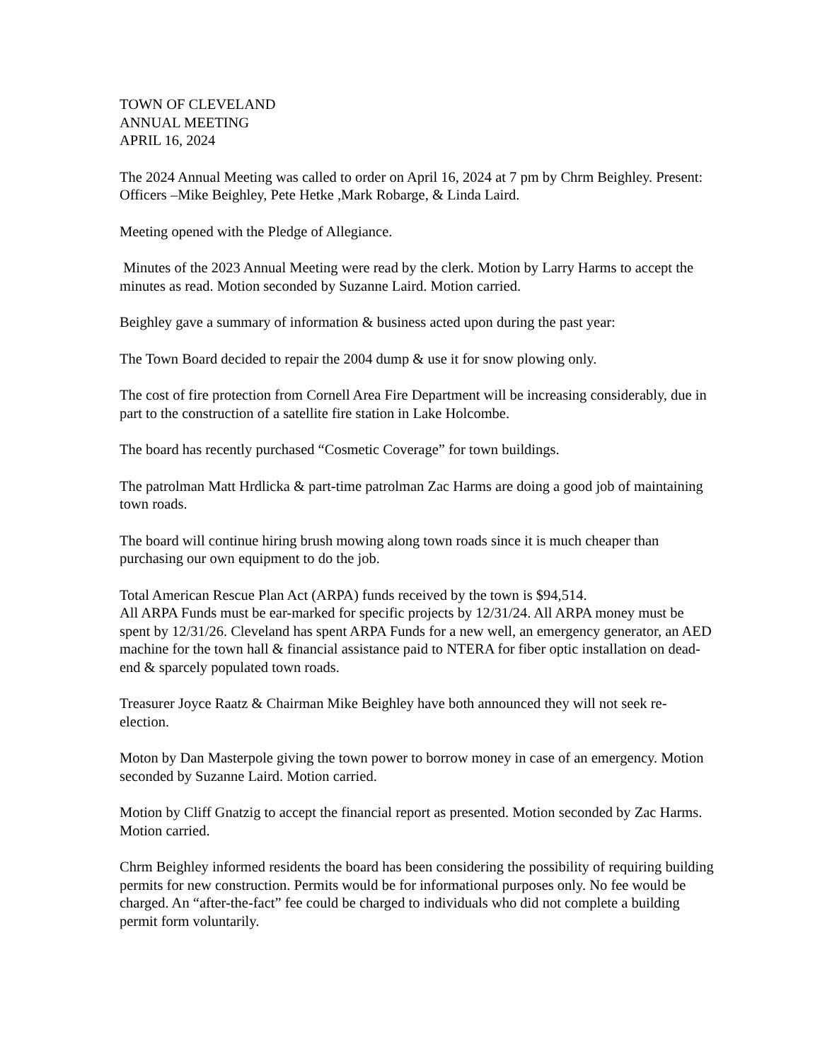TOWN OF CLEVELAND
ANNUAL MEETING
APRIL 16, 2024
The 2024 Annual Meeting was called to order on April 16, 2024 at 7 pm by Chrm Beighley. Present: Officers –Mike Beighley, Pete Hetke ,Mark Robarge, & Linda Laird.
Meeting opened with the Pledge of Allegiance.
Minutes of the 2023 Annual Meeting were read by the clerk. Motion by Larry Harms to accept the minutes as read. Motion seconded by Suzanne Laird. Motion carried.
Beighley gave a summary of information & business acted upon during the past year:
The Town Board decided to repair the 2004 dump & use it for snow plowing only.
The cost of fire protection from Cornell Area Fire Department will be increasing considerably, due in part to the construction of a satellite fire station in Lake Holcombe.
The board has recently purchased “Cosmetic Coverage” for town buildings.
The patrolman Matt Hrdlicka & part-time patrolman Zac Harms are doing a good job of maintaining town roads.
The board will continue hiring brush mowing along town roads since it is much cheaper than purchasing our own equipment to do the job.
Total American Rescue Plan Act (ARPA) funds received by the town is $94,514.
All ARPA Funds must be ear-marked for specific projects by 12/31/24. All ARPA money must be spent by 12/31/26. Cleveland has spent ARPA Funds for a new well, an emergency generator, an AED machine for the town hall & financial assistance paid to NTERA for fiber optic installation on dead-end & sparcely populated town roads.
Treasurer Joyce Raatz & Chairman Mike Beighley have both announced they will not seek re-election.
Moton by Dan Masterpole giving the town power to borrow money in case of an emergency. Motion seconded by Suzanne Laird. Motion carried.
Motion by Cliff Gnatzig to accept the financial report as presented. Motion seconded by Zac Harms. Motion carried.
Chrm Beighley informed residents the board has been considering the possibility of requiring building permits for new construction. Permits would be for informational purposes only. No fee would be charged. An “after-the-fact” fee could be charged to individuals who did not complete a building permit form voluntarily.